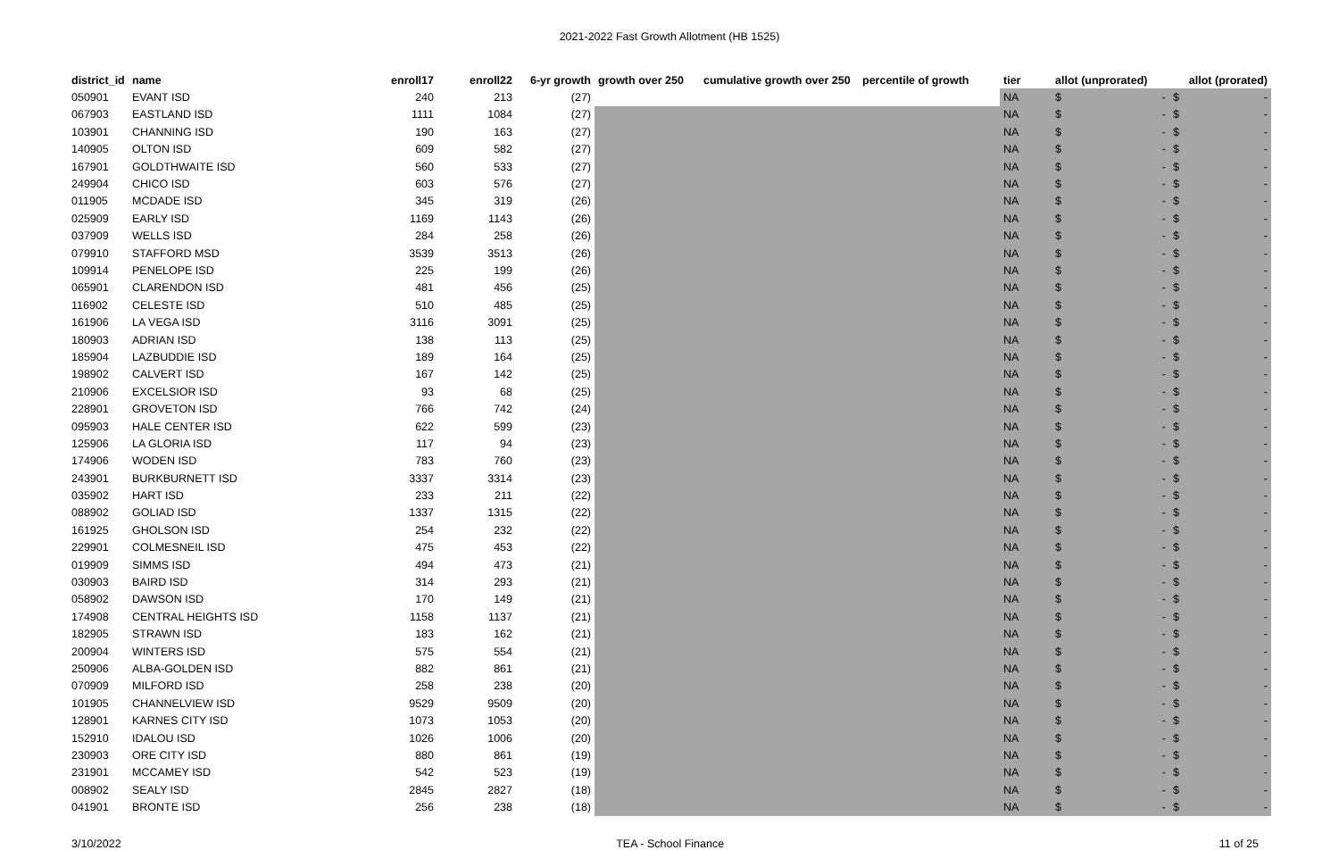2021-2022 Fast Growth Allotment (HB 1525)
| district_id | name | enroll17 | enroll22 | 6-yr growth | growth over 250 | cumulative growth over 250 | percentile of growth | tier | allot (unprorated) | | allot (prorated) | |
| --- | --- | --- | --- | --- | --- | --- | --- | --- | --- | --- | --- | --- |
| 050901 | EVANT ISD | 240 | 213 | (27) | | | | NA | $ | - | $ | - |
| 067903 | EASTLAND ISD | 1111 | 1084 | (27) | | | | NA | $ | - | $ | - |
| 103901 | CHANNING ISD | 190 | 163 | (27) | | | | NA | $ | - | $ | - |
| 140905 | OLTON ISD | 609 | 582 | (27) | | | | NA | $ | - | $ | - |
| 167901 | GOLDTHWAITE ISD | 560 | 533 | (27) | | | | NA | $ | - | $ | - |
| 249904 | CHICO ISD | 603 | 576 | (27) | | | | NA | $ | - | $ | - |
| 011905 | MCDADE ISD | 345 | 319 | (26) | | | | NA | $ | - | $ | - |
| 025909 | EARLY ISD | 1169 | 1143 | (26) | | | | NA | $ | - | $ | - |
| 037909 | WELLS ISD | 284 | 258 | (26) | | | | NA | $ | - | $ | - |
| 079910 | STAFFORD MSD | 3539 | 3513 | (26) | | | | NA | $ | - | $ | - |
| 109914 | PENELOPE ISD | 225 | 199 | (26) | | | | NA | $ | - | $ | - |
| 065901 | CLARENDON ISD | 481 | 456 | (25) | | | | NA | $ | - | $ | - |
| 116902 | CELESTE ISD | 510 | 485 | (25) | | | | NA | $ | - | $ | - |
| 161906 | LA VEGA ISD | 3116 | 3091 | (25) | | | | NA | $ | - | $ | - |
| 180903 | ADRIAN ISD | 138 | 113 | (25) | | | | NA | $ | - | $ | - |
| 185904 | LAZBUDDIE ISD | 189 | 164 | (25) | | | | NA | $ | - | $ | - |
| 198902 | CALVERT ISD | 167 | 142 | (25) | | | | NA | $ | - | $ | - |
| 210906 | EXCELSIOR ISD | 93 | 68 | (25) | | | | NA | $ | - | $ | - |
| 228901 | GROVETON ISD | 766 | 742 | (24) | | | | NA | $ | - | $ | - |
| 095903 | HALE CENTER ISD | 622 | 599 | (23) | | | | NA | $ | - | $ | - |
| 125906 | LA GLORIA ISD | 117 | 94 | (23) | | | | NA | $ | - | $ | - |
| 174906 | WODEN ISD | 783 | 760 | (23) | | | | NA | $ | - | $ | - |
| 243901 | BURKBURNETT ISD | 3337 | 3314 | (23) | | | | NA | $ | - | $ | - |
| 035902 | HART ISD | 233 | 211 | (22) | | | | NA | $ | - | $ | - |
| 088902 | GOLIAD ISD | 1337 | 1315 | (22) | | | | NA | $ | - | $ | - |
| 161925 | GHOLSON ISD | 254 | 232 | (22) | | | | NA | $ | - | $ | - |
| 229901 | COLMESNEIL ISD | 475 | 453 | (22) | | | | NA | $ | - | $ | - |
| 019909 | SIMMS ISD | 494 | 473 | (21) | | | | NA | $ | - | $ | - |
| 030903 | BAIRD ISD | 314 | 293 | (21) | | | | NA | $ | - | $ | - |
| 058902 | DAWSON ISD | 170 | 149 | (21) | | | | NA | $ | - | $ | - |
| 174908 | CENTRAL HEIGHTS ISD | 1158 | 1137 | (21) | | | | NA | $ | - | $ | - |
| 182905 | STRAWN ISD | 183 | 162 | (21) | | | | NA | $ | - | $ | - |
| 200904 | WINTERS ISD | 575 | 554 | (21) | | | | NA | $ | - | $ | - |
| 250906 | ALBA-GOLDEN ISD | 882 | 861 | (21) | | | | NA | $ | - | $ | - |
| 070909 | MILFORD ISD | 258 | 238 | (20) | | | | NA | $ | - | $ | - |
| 101905 | CHANNELVIEW ISD | 9529 | 9509 | (20) | | | | NA | $ | - | $ | - |
| 128901 | KARNES CITY ISD | 1073 | 1053 | (20) | | | | NA | $ | - | $ | - |
| 152910 | IDALOU ISD | 1026 | 1006 | (20) | | | | NA | $ | - | $ | - |
| 230903 | ORE CITY ISD | 880 | 861 | (19) | | | | NA | $ | - | $ | - |
| 231901 | MCCAMEY ISD | 542 | 523 | (19) | | | | NA | $ | - | $ | - |
| 008902 | SEALY ISD | 2845 | 2827 | (18) | | | | NA | $ | - | $ | - |
| 041901 | BRONTE ISD | 256 | 238 | (18) | | | | NA | $ | - | $ | - |
3/10/2022 TEA - School Finance 11 of 25